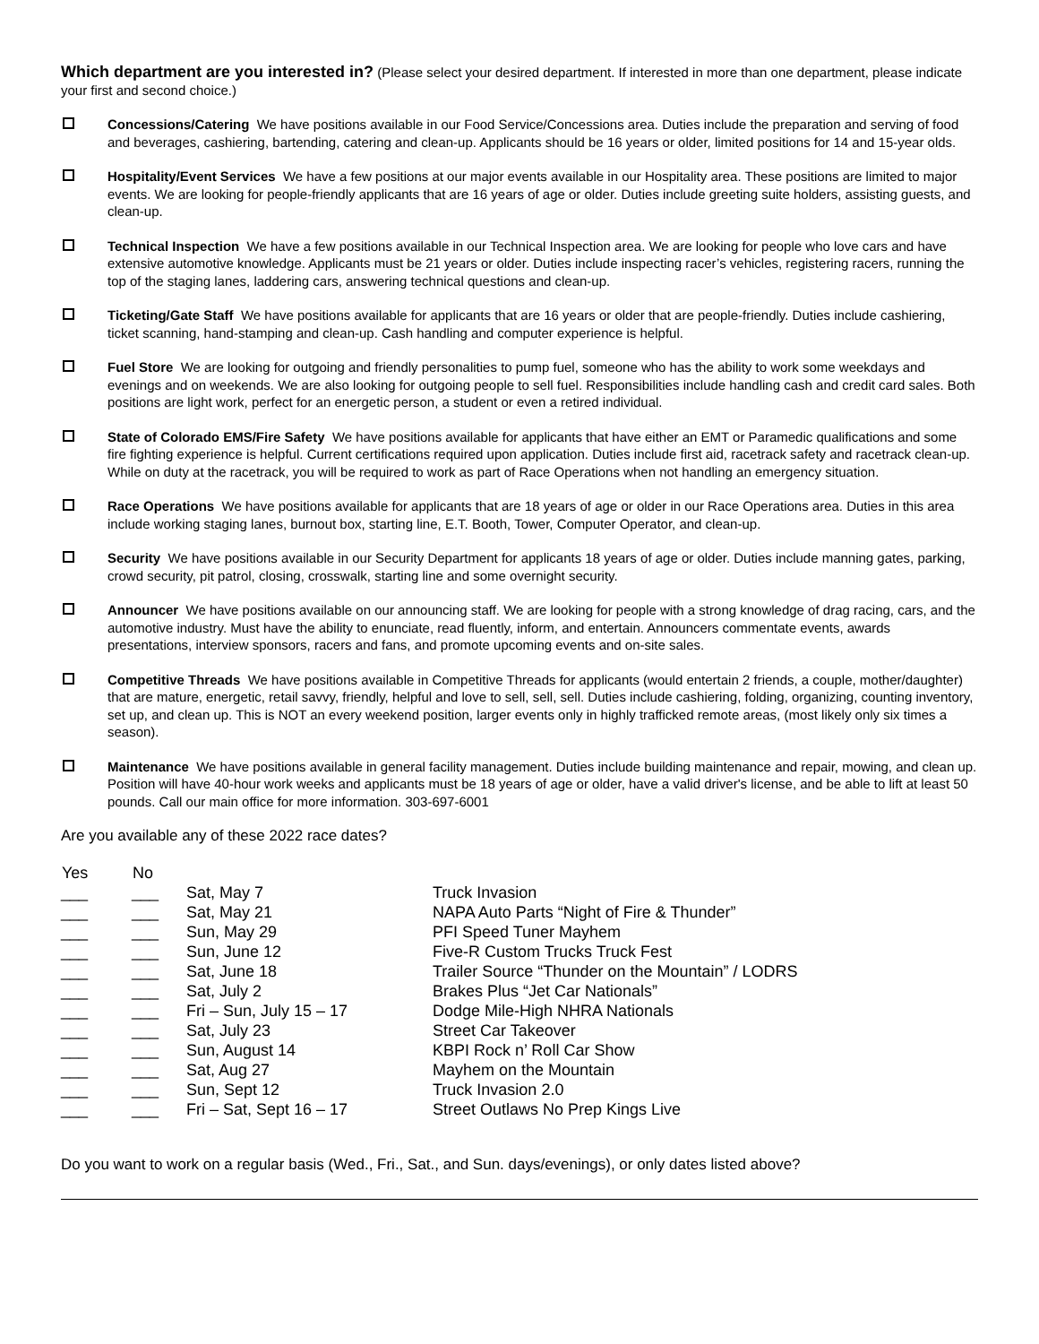Which department are you interested in? (Please select your desired department. If interested in more than one department, please indicate your first and second choice.)
Concessions/Catering We have positions available in our Food Service/Concessions area. Duties include the preparation and serving of food and beverages, cashiering, bartending, catering and clean-up. Applicants should be 16 years or older, limited positions for 14 and 15-year olds.
Hospitality/Event Services We have a few positions at our major events available in our Hospitality area. These positions are limited to major events. We are looking for people-friendly applicants that are 16 years of age or older. Duties include greeting suite holders, assisting guests, and clean-up.
Technical Inspection We have a few positions available in our Technical Inspection area. We are looking for people who love cars and have extensive automotive knowledge. Applicants must be 21 years or older. Duties include inspecting racer’s vehicles, registering racers, running the top of the staging lanes, laddering cars, answering technical questions and clean-up.
Ticketing/Gate Staff We have positions available for applicants that are 16 years or older that are people-friendly. Duties include cashiering, ticket scanning, hand-stamping and clean-up. Cash handling and computer experience is helpful.
Fuel Store We are looking for outgoing and friendly personalities to pump fuel, someone who has the ability to work some weekdays and evenings and on weekends. We are also looking for outgoing people to sell fuel. Responsibilities include handling cash and credit card sales. Both positions are light work, perfect for an energetic person, a student or even a retired individual.
State of Colorado EMS/Fire Safety We have positions available for applicants that have either an EMT or Paramedic qualifications and some fire fighting experience is helpful. Current certifications required upon application. Duties include first aid, racetrack safety and racetrack clean-up. While on duty at the racetrack, you will be required to work as part of Race Operations when not handling an emergency situation.
Race Operations We have positions available for applicants that are 18 years of age or older in our Race Operations area. Duties in this area include working staging lanes, burnout box, starting line, E.T. Booth, Tower, Computer Operator, and clean-up.
Security We have positions available in our Security Department for applicants 18 years of age or older. Duties include manning gates, parking, crowd security, pit patrol, closing, crosswalk, starting line and some overnight security.
Announcer We have positions available on our announcing staff. We are looking for people with a strong knowledge of drag racing, cars, and the automotive industry. Must have the ability to enunciate, read fluently, inform, and entertain. Announcers commentate events, awards presentations, interview sponsors, racers and fans, and promote upcoming events and on-site sales.
Competitive Threads We have positions available in Competitive Threads for applicants (would entertain 2 friends, a couple, mother/daughter) that are mature, energetic, retail savvy, friendly, helpful and love to sell, sell, sell. Duties include cashiering, folding, organizing, counting inventory, set up, and clean up. This is NOT an every weekend position, larger events only in highly trafficked remote areas, (most likely only six times a season).
Maintenance We have positions available in general facility management. Duties include building maintenance and repair, mowing, and clean up. Position will have 40-hour work weeks and applicants must be 18 years of age or older, have a valid driver's license, and be able to lift at least 50 pounds. Call our main office for more information. 303-697-6001
Are you available any of these 2022 race dates?
| Yes | No | | |
| --- | --- | --- | --- |
| ___ | ___ | Sat, May 7 | Truck Invasion |
| ___ | ___ | Sat, May 21 | NAPA Auto Parts “Night of Fire & Thunder” |
| ___ | ___ | Sun, May 29 | PFI Speed Tuner Mayhem |
| ___ | ___ | Sun, June 12 | Five-R Custom Trucks Truck Fest |
| ___ | ___ | Sat, June 18 | Trailer Source “Thunder on the Mountain” / LODRS |
| ___ | ___ | Sat, July 2 | Brakes Plus “Jet Car Nationals” |
| ___ | ___ | Fri – Sun, July 15 – 17 | Dodge Mile-High NHRA Nationals |
| ___ | ___ | Sat, July 23 | Street Car Takeover |
| ___ | ___ | Sun, August 14 | KBPI Rock n’ Roll Car Show |
| ___ | ___ | Sat, Aug 27 | Mayhem on the Mountain |
| ___ | ___ | Sun, Sept 12 | Truck Invasion 2.0 |
| ___ | ___ | Fri – Sat, Sept 16 – 17 | Street Outlaws No Prep Kings Live |
Do you want to work on a regular basis (Wed., Fri., Sat., and Sun. days/evenings), or only dates listed above?